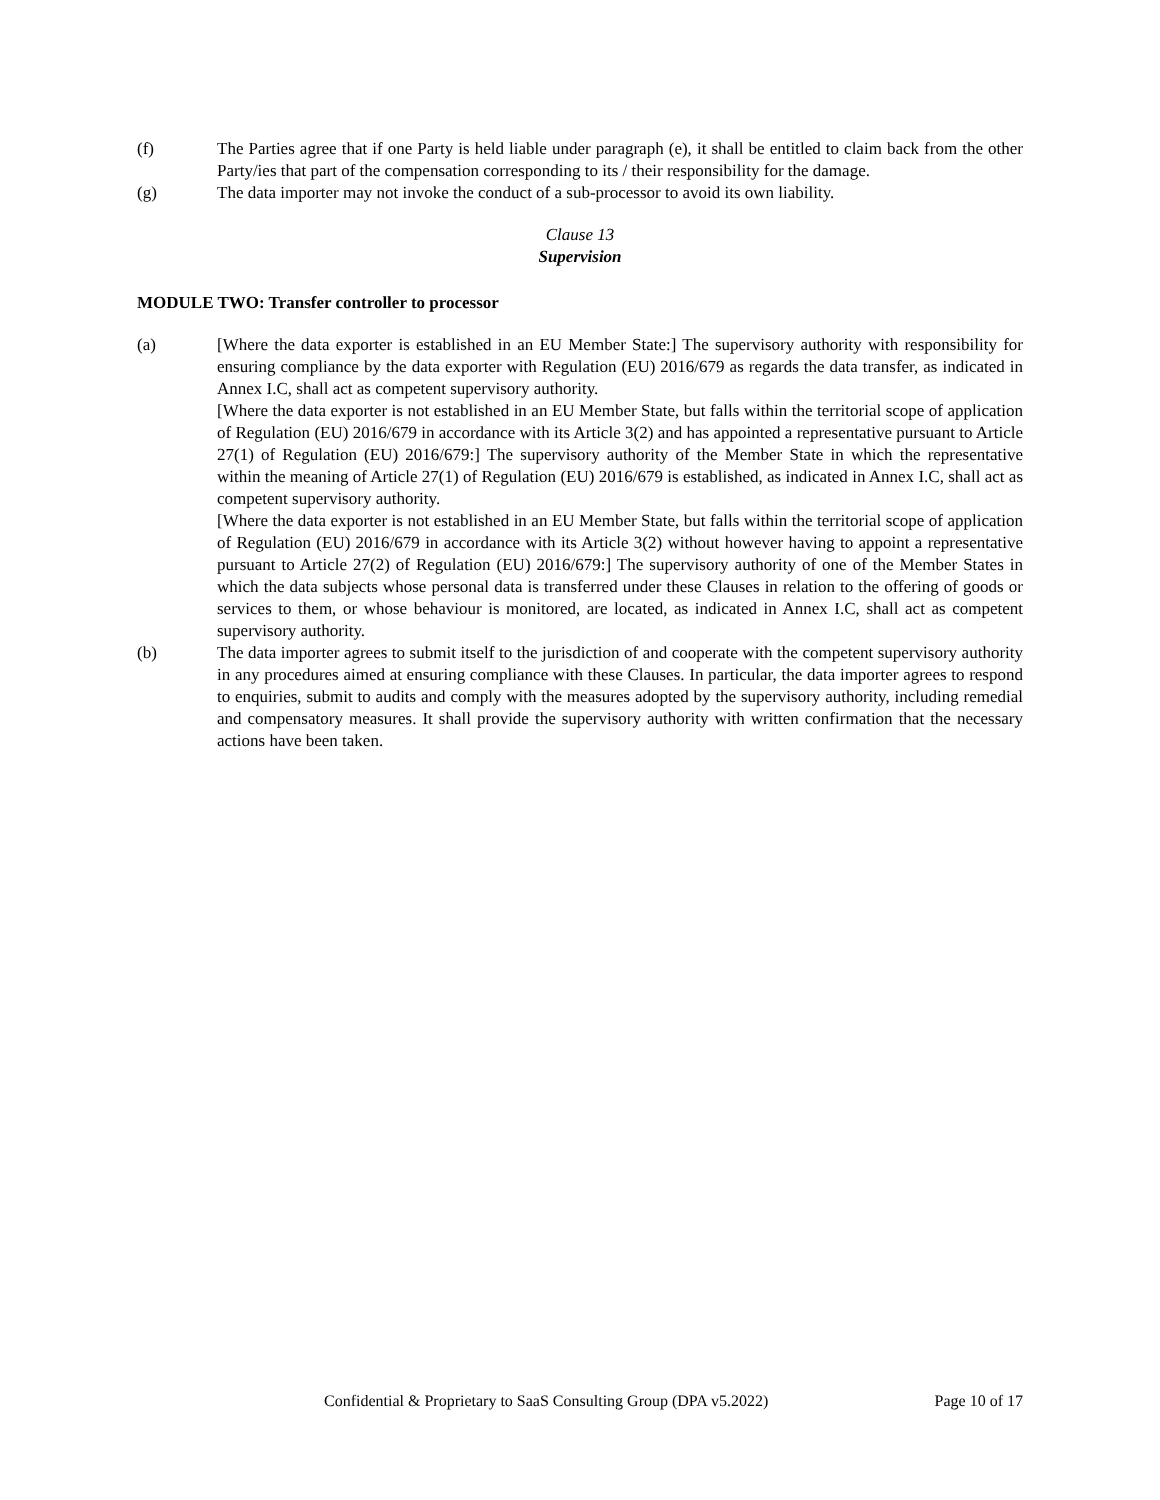(f) The Parties agree that if one Party is held liable under paragraph (e), it shall be entitled to claim back from the other Party/ies that part of the compensation corresponding to its / their responsibility for the damage.
(g) The data importer may not invoke the conduct of a sub-processor to avoid its own liability.
Clause 13
Supervision
MODULE TWO: Transfer controller to processor
(a) [Where the data exporter is established in an EU Member State:] The supervisory authority with responsibility for ensuring compliance by the data exporter with Regulation (EU) 2016/679 as regards the data transfer, as indicated in Annex I.C, shall act as competent supervisory authority.
[Where the data exporter is not established in an EU Member State, but falls within the territorial scope of application of Regulation (EU) 2016/679 in accordance with its Article 3(2) and has appointed a representative pursuant to Article 27(1) of Regulation (EU) 2016/679:] The supervisory authority of the Member State in which the representative within the meaning of Article 27(1) of Regulation (EU) 2016/679 is established, as indicated in Annex I.C, shall act as competent supervisory authority.
[Where the data exporter is not established in an EU Member State, but falls within the territorial scope of application of Regulation (EU) 2016/679 in accordance with its Article 3(2) without however having to appoint a representative pursuant to Article 27(2) of Regulation (EU) 2016/679:] The supervisory authority of one of the Member States in which the data subjects whose personal data is transferred under these Clauses in relation to the offering of goods or services to them, or whose behaviour is monitored, are located, as indicated in Annex I.C, shall act as competent supervisory authority.
(b) The data importer agrees to submit itself to the jurisdiction of and cooperate with the competent supervisory authority in any procedures aimed at ensuring compliance with these Clauses. In particular, the data importer agrees to respond to enquiries, submit to audits and comply with the measures adopted by the supervisory authority, including remedial and compensatory measures. It shall provide the supervisory authority with written confirmation that the necessary actions have been taken.
Confidential & Proprietary to SaaS Consulting Group (DPA v5.2022) Page 10 of 17